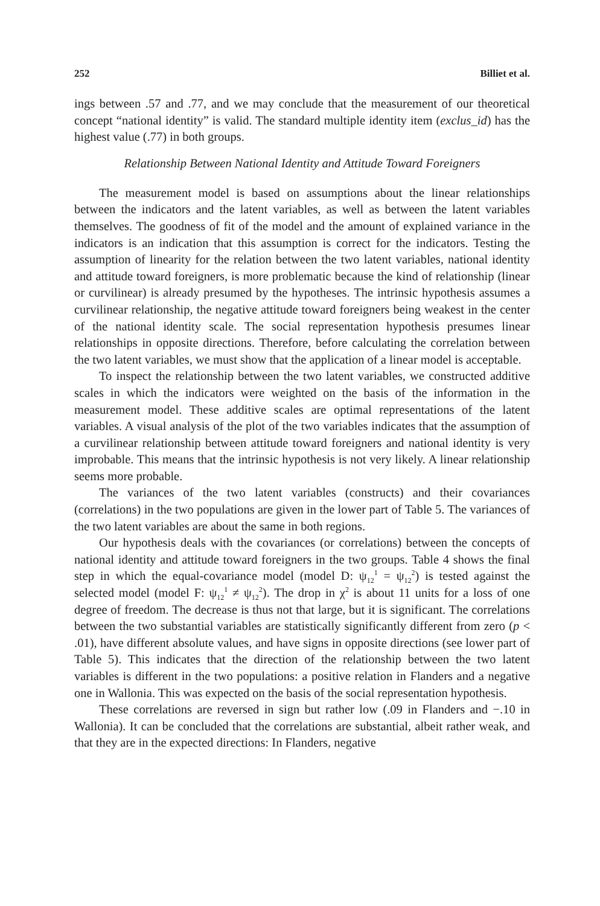252 Billiet et al.
ings between .57 and .77, and we may conclude that the measurement of our theoretical concept “national identity” is valid. The standard multiple identity item (exclus_id) has the highest value (.77) in both groups.
Relationship Between National Identity and Attitude Toward Foreigners
The measurement model is based on assumptions about the linear relationships between the indicators and the latent variables, as well as between the latent variables themselves. The goodness of fit of the model and the amount of explained variance in the indicators is an indication that this assumption is correct for the indicators. Testing the assumption of linearity for the relation between the two latent variables, national identity and attitude toward foreigners, is more problematic because the kind of relationship (linear or curvilinear) is already presumed by the hypotheses. The intrinsic hypothesis assumes a curvilinear relationship, the negative attitude toward foreigners being weakest in the center of the national identity scale. The social representation hypothesis presumes linear relationships in opposite directions. Therefore, before calculating the correlation between the two latent variables, we must show that the application of a linear model is acceptable.
To inspect the relationship between the two latent variables, we constructed additive scales in which the indicators were weighted on the basis of the information in the measurement model. These additive scales are optimal representations of the latent variables. A visual analysis of the plot of the two variables indicates that the assumption of a curvilinear relationship between attitude toward foreigners and national identity is very improbable. This means that the intrinsic hypothesis is not very likely. A linear relationship seems more probable.
The variances of the two latent variables (constructs) and their covariances (correlations) in the two populations are given in the lower part of Table 5. The variances of the two latent variables are about the same in both regions.
Our hypothesis deals with the covariances (or correlations) between the concepts of national identity and attitude toward foreigners in the two groups. Table 4 shows the final step in which the equal-covariance model (model D: ψ<sub>12</sub><sup>1</sup> = ψ<sub>12</sub><sup>2</sup>) is tested against the selected model (model F: ψ<sub>12</sub><sup>1</sup> ≠ ψ<sub>12</sub><sup>2</sup>). The drop in χ<sup>2</sup> is about 11 units for a loss of one degree of freedom. The decrease is thus not that large, but it is significant. The correlations between the two substantial variables are statistically significantly different from zero (p < .01), have different absolute values, and have signs in opposite directions (see lower part of Table 5). This indicates that the direction of the relationship between the two latent variables is different in the two populations: a positive relation in Flanders and a negative one in Wallonia. This was expected on the basis of the social representation hypothesis.
These correlations are reversed in sign but rather low (.09 in Flanders and −.10 in Wallonia). It can be concluded that the correlations are substantial, albeit rather weak, and that they are in the expected directions: In Flanders, negative